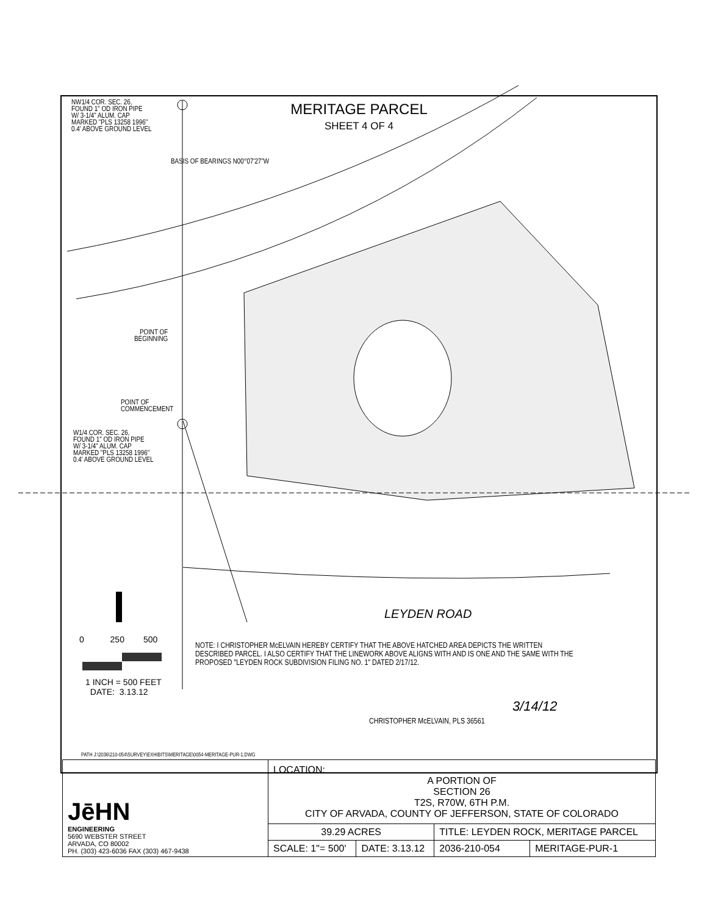MERITAGE PARCEL
SHEET 4 OF 4
NW1/4 COR. SEC. 26,
FOUND 1" OD IRON PIPE
W/ 3-1/4" ALUM. CAP
MARKED "PLS 13258 1996"
0.4' ABOVE GROUND LEVEL
BASIS OF BEARINGS N00°07'27"W
POINT OF
BEGINNING
POINT OF
COMMENCEMENT
W1/4 COR. SEC. 26,
FOUND 1" OD IRON PIPE
W/ 3-1/4" ALUM. CAP
MARKED "PLS 13258 1996"
0.4' ABOVE GROUND LEVEL
LEYDEN ROAD
0 250 500
1 INCH = 500 FEET
DATE: 3.13.12
NOTE: I CHRISTOPHER McELVAIN HEREBY CERTIFY THAT THE ABOVE HATCHED AREA DEPICTS THE WRITTEN DESCRIBED PARCEL. I ALSO CERTIFY THAT THE LINEWORK ABOVE ALIGNS WITH AND IS ONE AND THE SAME WITH THE PROPOSED "LEYDEN ROCK SUBDIVISION FILING NO. 1" DATED 2/17/12.
3/14/12
CHRISTOPHER McELVAIN, PLS 36561
PATH J:\2036\210-054\SURVEY\EXHIBITS\MERITAGE\0054-MERITAGE-PUR-1.DWG
| JēHN ENGINEERING 5690 WEBSTER STREET ARVADA, CO 80002 PH. (303) 423-6036 FAX (303) 467-9438 | LOCATION: A PORTION OF SECTION 26 T2S, R70W, 6TH P.M. CITY OF ARVADA, COUNTY OF JEFFERSON, STATE OF COLORADO | | | |
| | 39.29 ACRES | | TITLE: LEYDEN ROCK, MERITAGE PARCEL | |
| | SCALE: 1"= 500' | DATE: 3.13.12 | 2036-210-054 | MERITAGE-PUR-1 |